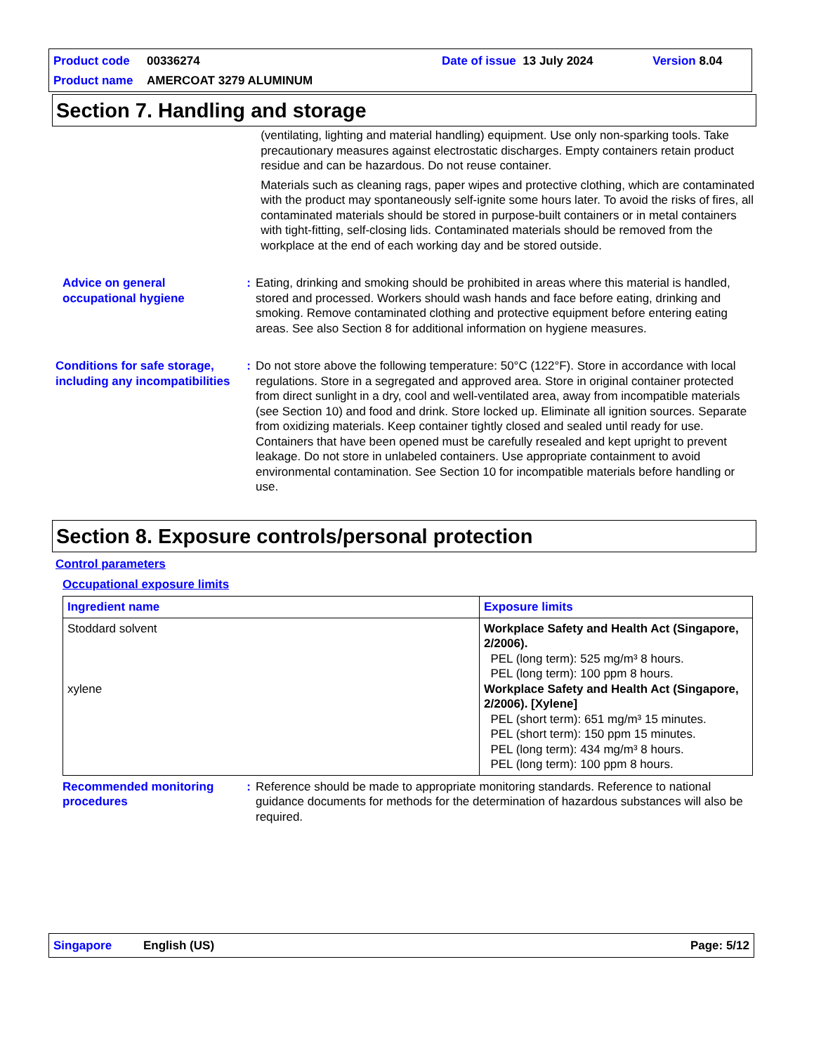Product code 00336274 Date of issue 13 July 2024 Version 8.04
Product name AMERCOAT 3279 ALUMINUM
Section 7. Handling and storage
(ventilating, lighting and material handling) equipment. Use only non-sparking tools. Take precautionary measures against electrostatic discharges. Empty containers retain product residue and can be hazardous. Do not reuse container.
Materials such as cleaning rags, paper wipes and protective clothing, which are contaminated with the product may spontaneously self-ignite some hours later. To avoid the risks of fires, all contaminated materials should be stored in purpose-built containers or in metal containers with tight-fitting, self-closing lids. Contaminated materials should be removed from the workplace at the end of each working day and be stored outside.
Advice on general occupational hygiene
: Eating, drinking and smoking should be prohibited in areas where this material is handled, stored and processed. Workers should wash hands and face before eating, drinking and smoking. Remove contaminated clothing and protective equipment before entering eating areas. See also Section 8 for additional information on hygiene measures.
Conditions for safe storage, including any incompatibilities
: Do not store above the following temperature: 50°C (122°F). Store in accordance with local regulations. Store in a segregated and approved area. Store in original container protected from direct sunlight in a dry, cool and well-ventilated area, away from incompatible materials (see Section 10) and food and drink. Store locked up. Eliminate all ignition sources. Separate from oxidizing materials. Keep container tightly closed and sealed until ready for use. Containers that have been opened must be carefully resealed and kept upright to prevent leakage. Do not store in unlabeled containers. Use appropriate containment to avoid environmental contamination. See Section 10 for incompatible materials before handling or use.
Section 8. Exposure controls/personal protection
Control parameters
Occupational exposure limits
| Ingredient name | Exposure limits |
| --- | --- |
| Stoddard solvent xylene | Workplace Safety and Health Act (Singapore, 2/2006). PEL (long term): 525 mg/m³ 8 hours. PEL (long term): 100 ppm 8 hours. Workplace Safety and Health Act (Singapore, 2/2006). [Xylene] PEL (short term): 651 mg/m³ 15 minutes. PEL (short term): 150 ppm 15 minutes. PEL (long term): 434 mg/m³ 8 hours. PEL (long term): 100 ppm 8 hours. |
Recommended monitoring procedures
: Reference should be made to appropriate monitoring standards. Reference to national guidance documents for methods for the determination of hazardous substances will also be required.
Singapore English (US) Page: 5/12